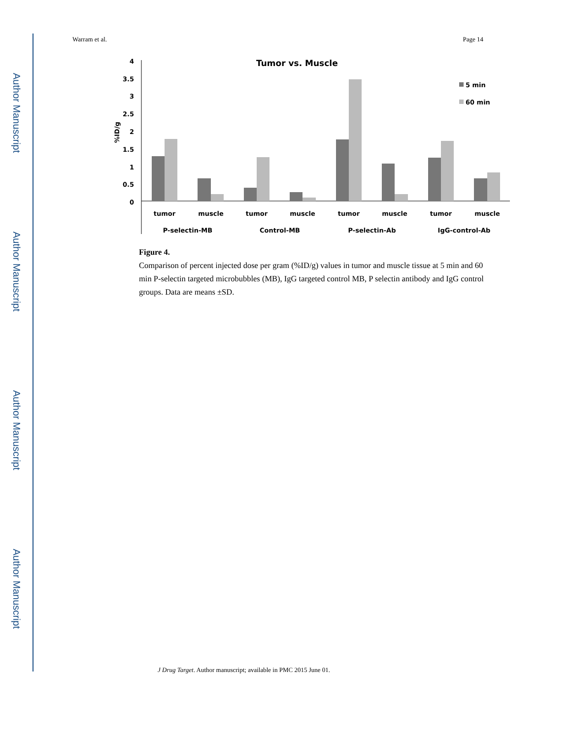Author Manuscript
Author Manuscript
Author Manuscript
Author Manuscript
Warram et al. Page 14
Tumor vs. Muscle
4
3.5
3
2.5
2
1.5
1
0.5
0
%ID/g
5 min
60 min
tumor
muscle
tumor
muscle
tumor
muscle
tumor
muscle
P-selectin-MB
Control-MB
P-selectin-Ab
IgG-control-Ab
Figure 4.
Comparison of percent injected dose per gram (%ID/g) values in tumor and muscle tissue at 5 min and 60 min P-selectin targeted microbubbles (MB), IgG targeted control MB, P selectin antibody and IgG control groups. Data are means ±SD.
J Drug Target. Author manuscript; available in PMC 2015 June 01.